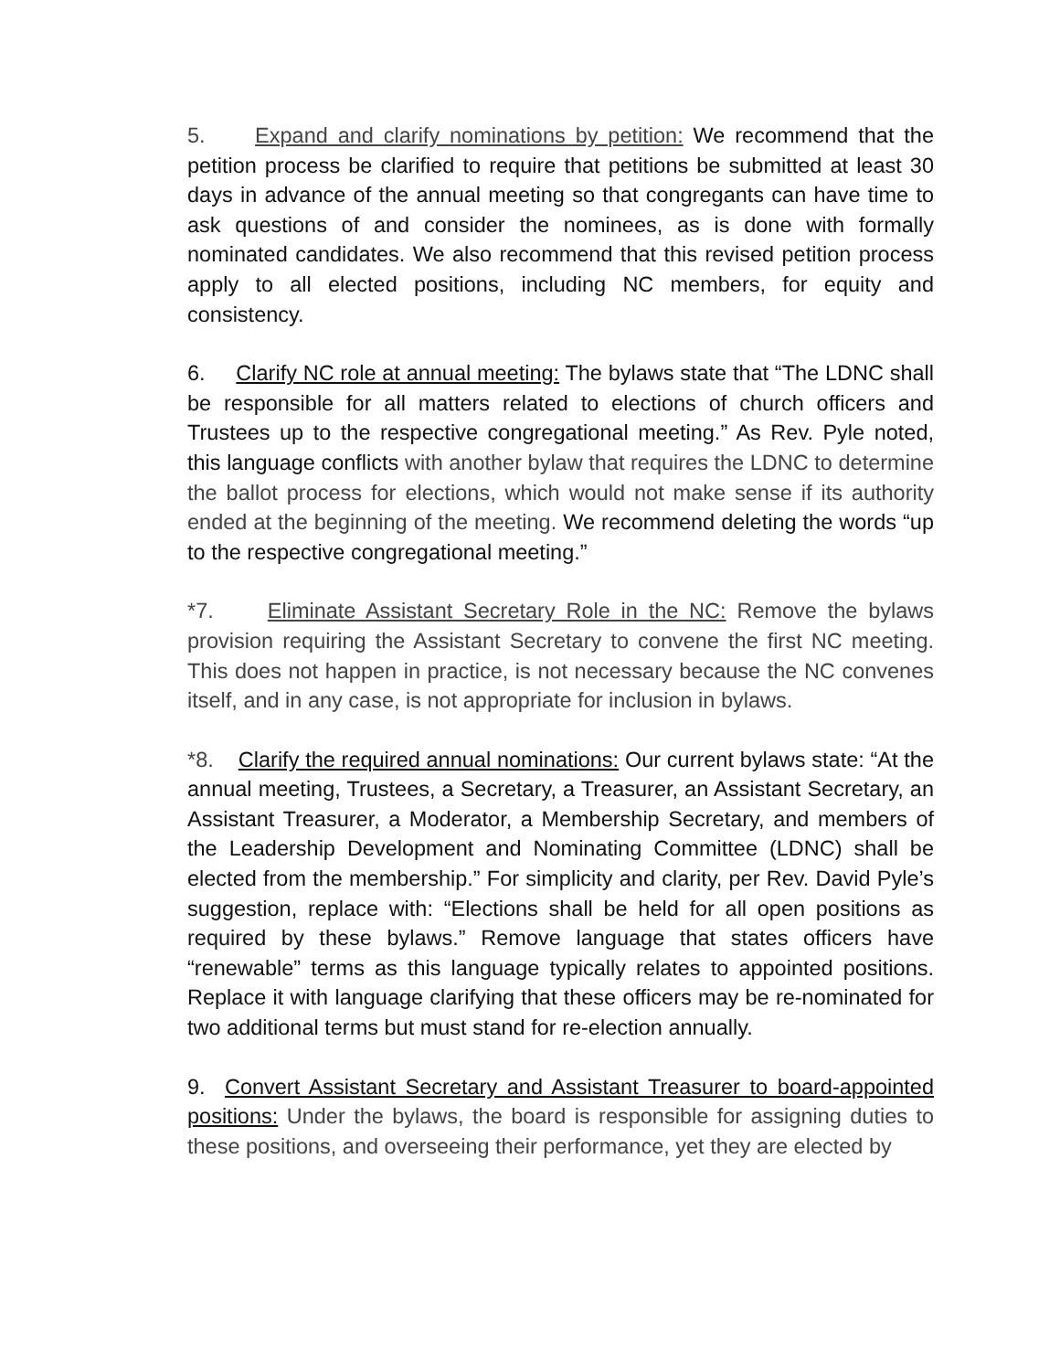5. Expand and clarify nominations by petition: We recommend that the petition process be clarified to require that petitions be submitted at least 30 days in advance of the annual meeting so that congregants can have time to ask questions of and consider the nominees, as is done with formally nominated candidates. We also recommend that this revised petition process apply to all elected positions, including NC members, for equity and consistency.
6. Clarify NC role at annual meeting: The bylaws state that “The LDNC shall be responsible for all matters related to elections of church officers and Trustees up to the respective congregational meeting.” As Rev. Pyle noted, this language conflicts with another bylaw that requires the LDNC to determine the ballot process for elections, which would not make sense if its authority ended at the beginning of the meeting. We recommend deleting the words “up to the respective congregational meeting.”
*7. Eliminate Assistant Secretary Role in the NC: Remove the bylaws provision requiring the Assistant Secretary to convene the first NC meeting. This does not happen in practice, is not necessary because the NC convenes itself, and in any case, is not appropriate for inclusion in bylaws.
*8. Clarify the required annual nominations: Our current bylaws state: “At the annual meeting, Trustees, a Secretary, a Treasurer, an Assistant Secretary, an Assistant Treasurer, a Moderator, a Membership Secretary, and members of the Leadership Development and Nominating Committee (LDNC) shall be elected from the membership.” For simplicity and clarity, per Rev. David Pyle’s suggestion, replace with: “Elections shall be held for all open positions as required by these bylaws.” Remove language that states officers have “renewable” terms as this language typically relates to appointed positions. Replace it with language clarifying that these officers may be re-nominated for two additional terms but must stand for re-election annually.
9. Convert Assistant Secretary and Assistant Treasurer to board-appointed positions: Under the bylaws, the board is responsible for assigning duties to these positions, and overseeing their performance, yet they are elected by